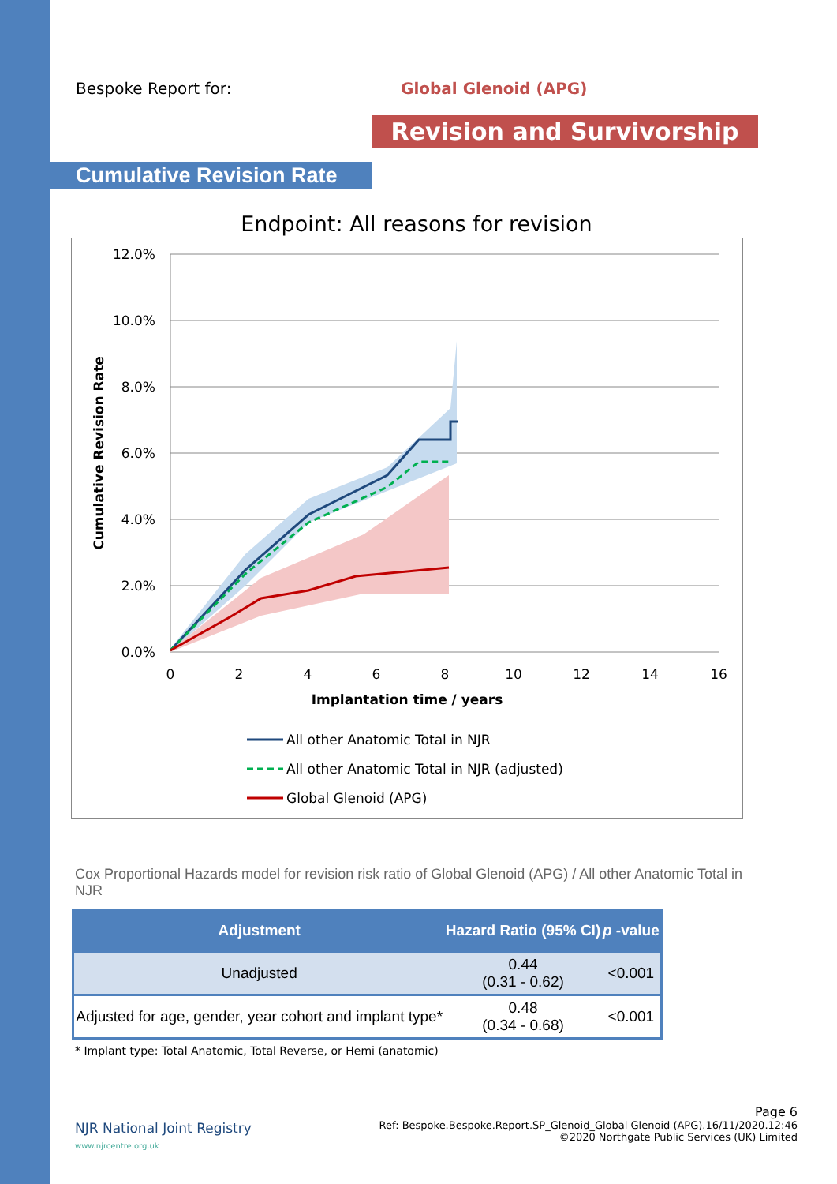Bespoke Report for: Global Glenoid (APG)
Revision and Survivorship
Cumulative Revision Rate
Endpoint: All reasons for revision
12.0%
10.0%
8.0%
6.0%
4.0%
2.0%
0.0%
0
2
4
6
8
10
12
14
16
Implantation time / years
Cumulative Revision Rate
All other Anatomic Total in NJR
All other Anatomic Total in NJR (adjusted)
Global Glenoid (APG)
Cox Proportional Hazards model for revision risk ratio of Global Glenoid (APG) / All other Anatomic Total in NJR
| Adjustment | Hazard Ratio (95% CI) | p -value |
| --- | --- | --- |
| Unadjusted | 0.44 (0.31 - 0.62) | <0.001 |
| Adjusted for age, gender, year cohort and implant type* | 0.48 (0.34 - 0.68) | <0.001 |
* Implant type: Total Anatomic, Total Reverse, or Hemi (anatomic)
NJR National Joint Registry
www.njrcentre.org.uk
Page 6
Ref: Bespoke.Bespoke.Report.SP_Glenoid_Global Glenoid (APG).16/11/2020.12:46
©2020 Northgate Public Services (UK) Limited